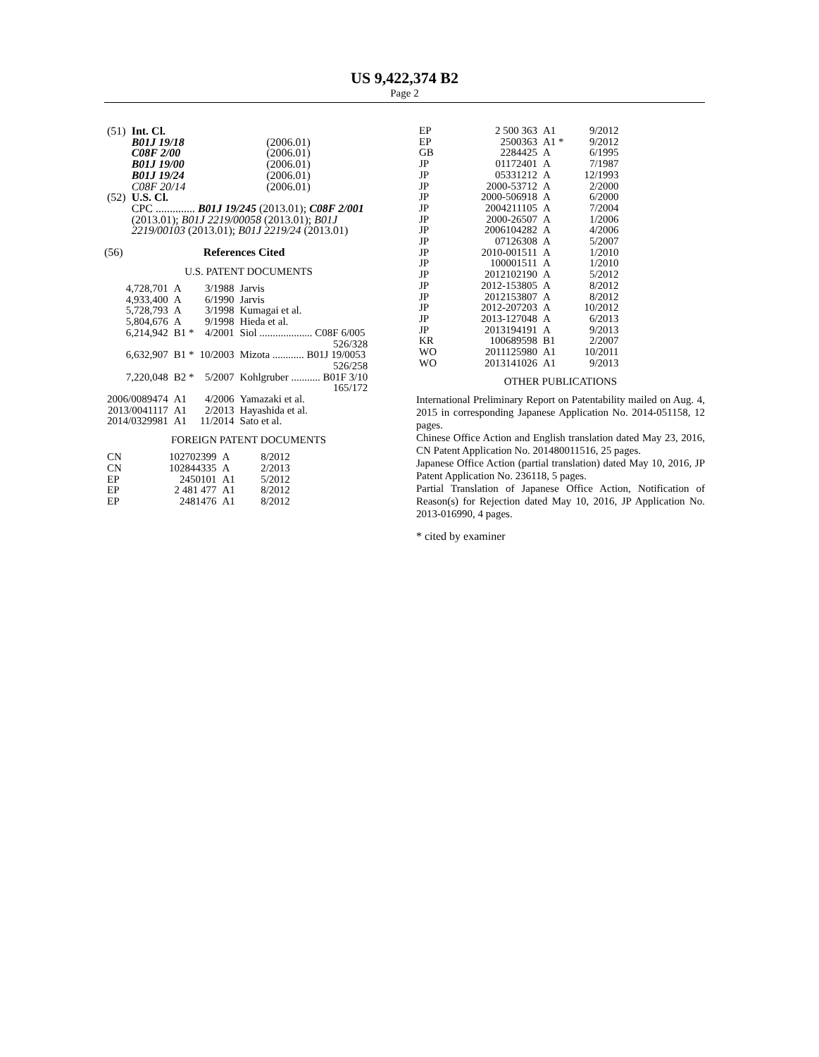US 9,422,374 B2
Page 2
| (51) | Int. Cl. | |
| | B01J 19/18 | (2006.01) |
| | C08F 2/00 | (2006.01) |
| | B01J 19/00 | (2006.01) |
| | B01J 19/24 | (2006.01) |
| | C08F 20/14 | (2006.01) |
| (52) | U.S. Cl. | |
| | CPC .............. B01J 19/245 (2013.01); C08F 2/001 (2013.01); B01J 2219/00058 (2013.01); B01J 2219/00103 (2013.01); B01J 2219/24 (2013.01) | |
(56) References Cited
U.S. PATENT DOCUMENTS
| 4,728,701 | A | 3/1988 | Jarvis |
| 4,933,400 | A | 6/1990 | Jarvis |
| 5,728,793 | A | 3/1998 | Kumagai et al. |
| 5,804,676 | A | 9/1998 | Hieda et al. |
| 6,214,942 | B1 * | 4/2001 | Siol .................... C08F 6/005 526/328 |
| 6,632,907 | B1 * | 10/2003 | Mizota ............ B01J 19/0053 526/258 |
| 7,220,048 | B2 * | 5/2007 | Kohlgruber ........... B01F 3/10 165/172 |
| 2006/0089474 | A1 | 4/2006 | Yamazaki et al. |
| 2013/0041117 | A1 | 2/2013 | Hayashida et al. |
| 2014/0329981 | A1 | 11/2014 | Sato et al. |
FOREIGN PATENT DOCUMENTS
| CN | 102702399 | A | 8/2012 |
| CN | 102844335 | A | 2/2013 |
| EP | 2450101 | A1 | 5/2012 |
| EP | 2 481 477 | A1 | 8/2012 |
| EP | 2481476 | A1 | 8/2012 |
| EP | 2 500 363 | A1 | 9/2012 |
| EP | 2500363 | A1 * | 9/2012 |
| GB | 2284425 | A | 6/1995 |
| JP | 01172401 | A | 7/1987 |
| JP | 05331212 | A | 12/1993 |
| JP | 2000-53712 | A | 2/2000 |
| JP | 2000-506918 | A | 6/2000 |
| JP | 2004211105 | A | 7/2004 |
| JP | 2000-26507 | A | 1/2006 |
| JP | 2006104282 | A | 4/2006 |
| JP | 07126308 | A | 5/2007 |
| JP | 2010-001511 | A | 1/2010 |
| JP | 100001511 | A | 1/2010 |
| JP | 2012102190 | A | 5/2012 |
| JP | 2012-153805 | A | 8/2012 |
| JP | 2012153807 | A | 8/2012 |
| JP | 2012-207203 | A | 10/2012 |
| JP | 2013-127048 | A | 6/2013 |
| JP | 2013194191 | A | 9/2013 |
| KR | 100689598 | B1 | 2/2007 |
| WO | 2011125980 | A1 | 10/2011 |
| WO | 2013141026 | A1 | 9/2013 |
OTHER PUBLICATIONS
International Preliminary Report on Patentability mailed on Aug. 4, 2015 in corresponding Japanese Application No. 2014-051158, 12 pages.
Chinese Office Action and English translation dated May 23, 2016, CN Patent Application No. 201480011516, 25 pages.
Japanese Office Action (partial translation) dated May 10, 2016, JP Patent Application No. 236118, 5 pages.
Partial Translation of Japanese Office Action, Notification of Reason(s) for Rejection dated May 10, 2016, JP Application No. 2013-016990, 4 pages.
* cited by examiner